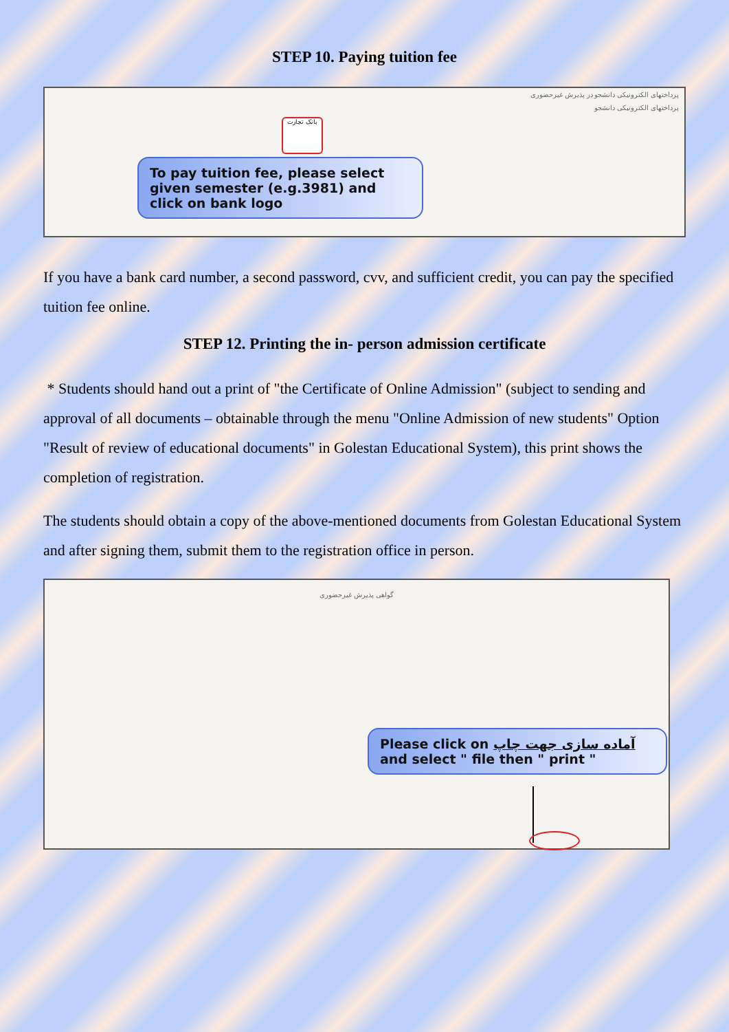STEP 10. Paying tuition fee
پرداختهای الکترونیکی دانشجو در پذیرش غیرحضوری
پرداختهای الکترونیکی دانشجو
بانک تجارت
To pay tuition fee, please select given semester (e.g.3981) and click on bank logo
If you have a bank card number, a second password, cvv, and sufficient credit, you can pay the specified tuition fee online.
STEP 12. Printing the in- person admission certificate
* Students should hand out a print of "the Certificate of Online Admission" (subject to sending and approval of all documents – obtainable through the menu "Online Admission of new students" Option "Result of review of educational documents" in Golestan Educational System), this print shows the completion of registration.
The students should obtain a copy of the above-mentioned documents from Golestan Educational System and after signing them, submit them to the registration office in person.
گواهی پذیرش غیرحضوری
Please click on آماده سازی جهت چاپ
and select " file then " print "